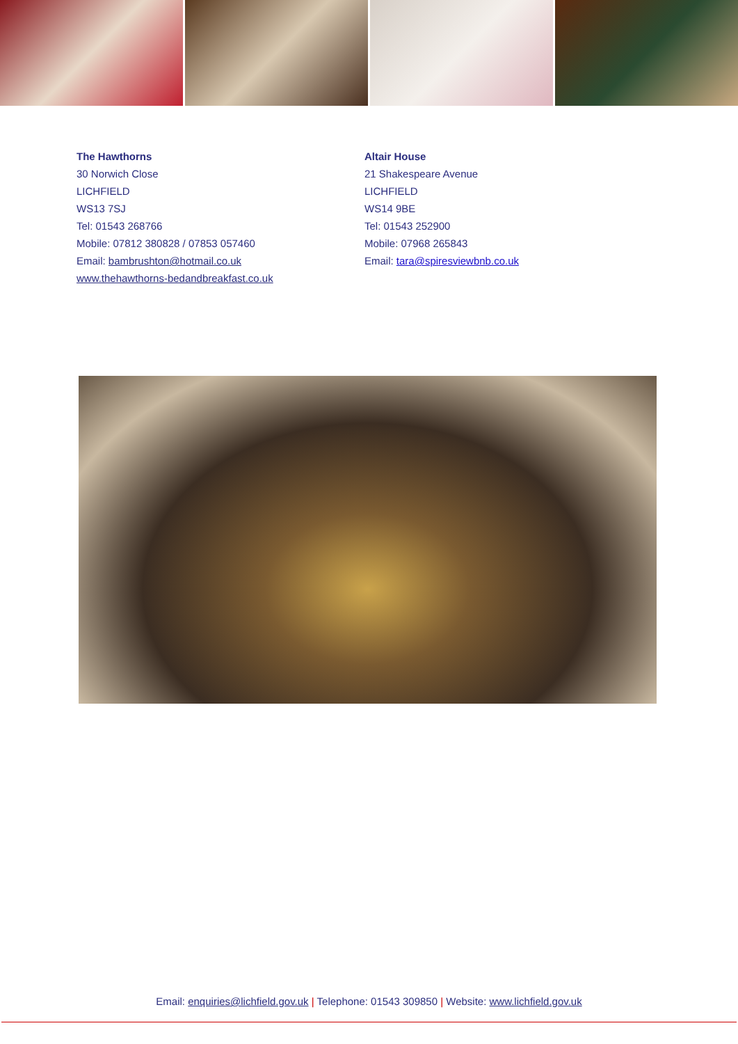The Hawthorns
30 Norwich Close
LICHFIELD
WS13 7SJ
Tel: 01543 268766
Mobile: 07812 380828 / 07853 057460
Email: bambrushton@hotmail.co.uk
www.thehawthorns-bedandbreakfast.co.uk
Altair House
21 Shakespeare Avenue
LICHFIELD
WS14 9BE
Tel: 01543 252900
Mobile: 07968 265843
Email: tara@spiresviewbnb.co.uk
Email: enquiries@lichfield.gov.uk | Telephone: 01543 309850 | Website: www.lichfield.gov.uk